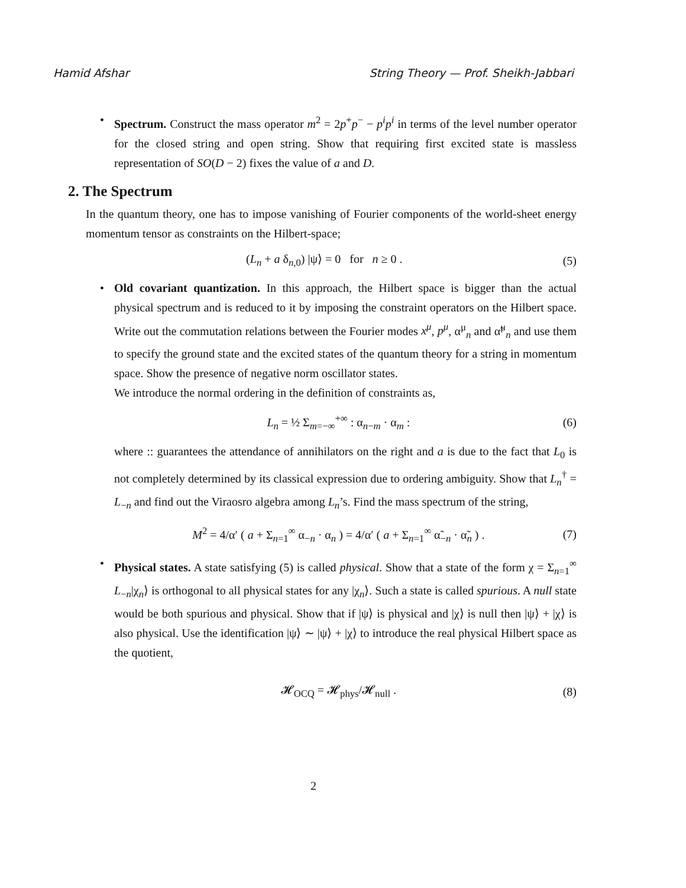Hamid Afshar String Theory — Prof. Sheikh-Jabbari
• Spectrum. Construct the mass operator m<sup>2</sup> = 2p<sup>+</sup>p<sup>−</sup> − p<sup>i</sup>p<sup>i</sup> in terms of the level number operator for the closed string and open string. Show that requiring first excited state is massless representation of SO(D − 2) fixes the value of a and D.
2. The Spectrum
In the quantum theory, one has to impose vanishing of Fourier components of the world-sheet energy momentum tensor as constraints on the Hilbert-space;
(L<sub>n</sub> + a δ<sub>n,0</sub>) |ψ⟩ = 0 for n ≥ 0 . (5)
• Old covariant quantization. In this approach, the Hilbert space is bigger than the actual physical spectrum and is reduced to it by imposing the constraint operators on the Hilbert space. Write out the commutation relations between the Fourier modes x<sup>μ</sup>, p<sup>μ</sup>, α<sup>μ</sup><sub>n</sub> and α̃<sup>μ</sup><sub>n</sub> and use them to specify the ground state and the excited states of the quantum theory for a string in momentum space. Show the presence of negative norm oscillator states.
We introduce the normal ordering in the definition of constraints as,
L<sub>n</sub> = ½ Σ<sub>m=−∞</sub><sup>+∞</sup> : α<sub>n−m</sub> · α<sub>m</sub> : (6)
where :: guarantees the attendance of annihilators on the right and a is due to the fact that L<sub>0</sub> is not completely determined by its classical expression due to ordering ambiguity. Show that L<sub>n</sub><sup>†</sup> = L<sub>−n</sub> and find out the Viraosro algebra among L<sub>n</sub>’s. Find the mass spectrum of the string,
M<sup>2</sup> = 4/α′ ( a + Σ<sub>n=1</sub><sup>∞</sup> α<sub>−n</sub> · α<sub>n</sub> ) = 4/α′ ( a + Σ<sub>n=1</sub><sup>∞</sup> α̃<sub>−n</sub> · α̃<sub>n</sub> ) . (7)
• Physical states. A state satisfying (5) is called physical. Show that a state of the form χ = Σ<sub>n=1</sub><sup>∞</sup> L<sub>−n</sub>|χ<sub>n</sub>⟩ is orthogonal to all physical states for any |χ<sub>n</sub>⟩. Such a state is called spurious. A null state would be both spurious and physical. Show that if |ψ⟩ is physical and |χ⟩ is null then |ψ⟩ + |χ⟩ is also physical. Use the identification |ψ⟩ ∼ |ψ⟩ + |χ⟩ to introduce the real physical Hilbert space as the quotient,
𝓗<sub>OCQ</sub> = 𝓗<sub>phys</sub>/𝓗<sub>null</sub> . (8)
2